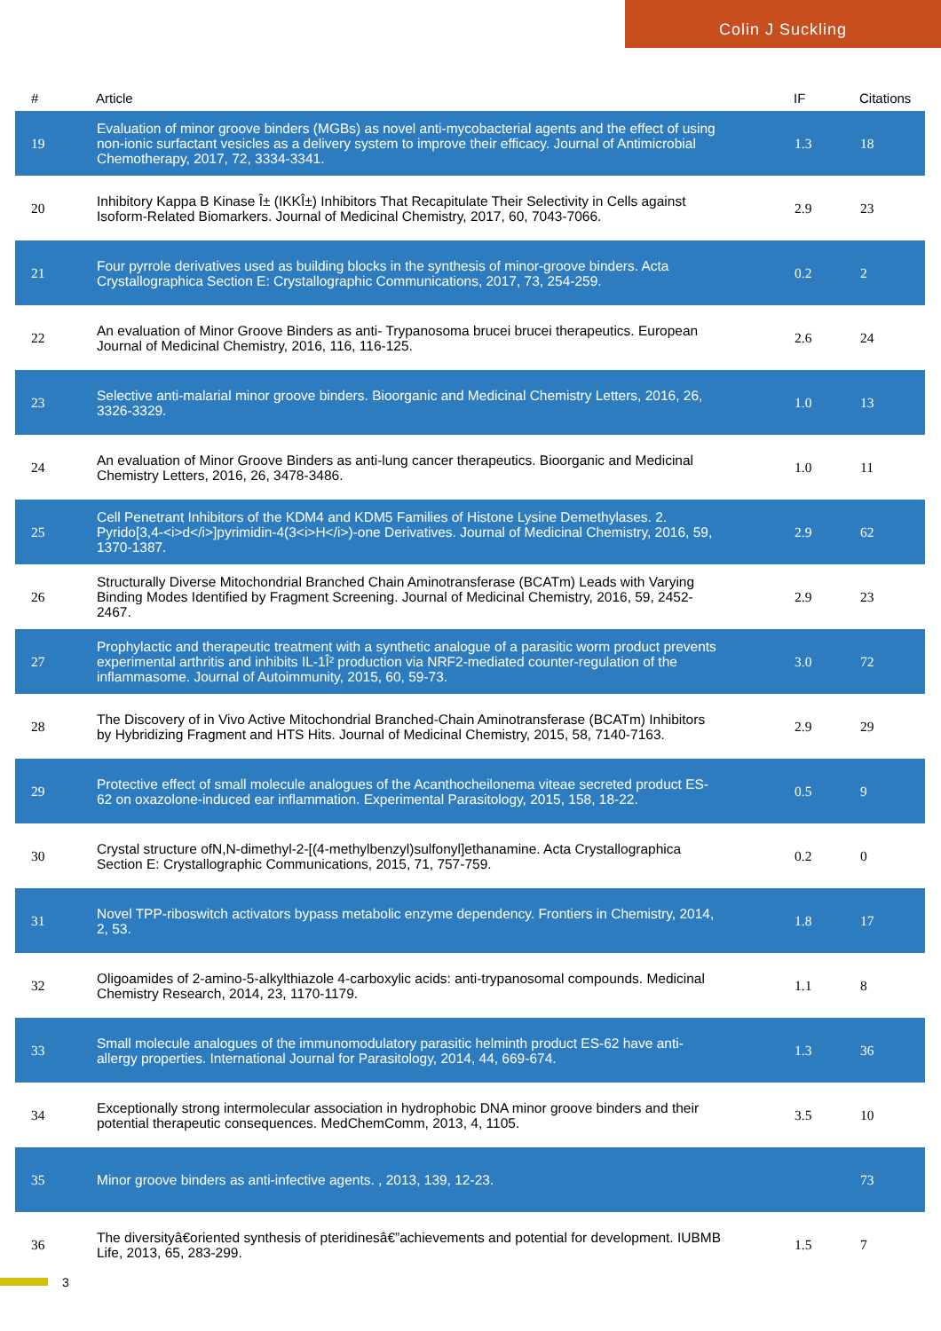Colin J Suckling
| # | Article | IF | Citations |
| --- | --- | --- | --- |
| 19 | Evaluation of minor groove binders (MGBs) as novel anti-mycobacterial agents and the effect of using non-ionic surfactant vesicles as a delivery system to improve their efficacy. Journal of Antimicrobial Chemotherapy, 2017, 72, 3334-3341. | 1.3 | 18 |
| 20 | Inhibitory Kappa B Kinase Î± (IKKÎ±) Inhibitors That Recapitulate Their Selectivity in Cells against Isoform-Related Biomarkers. Journal of Medicinal Chemistry, 2017, 60, 7043-7066. | 2.9 | 23 |
| 21 | Four pyrrole derivatives used as building blocks in the synthesis of minor-groove binders. Acta Crystallographica Section E: Crystallographic Communications, 2017, 73, 254-259. | 0.2 | 2 |
| 22 | An evaluation of Minor Groove Binders as anti- Trypanosoma brucei brucei therapeutics. European Journal of Medicinal Chemistry, 2016, 116, 116-125. | 2.6 | 24 |
| 23 | Selective anti-malarial minor groove binders. Bioorganic and Medicinal Chemistry Letters, 2016, 26, 3326-3329. | 1.0 | 13 |
| 24 | An evaluation of Minor Groove Binders as anti-lung cancer therapeutics. Bioorganic and Medicinal Chemistry Letters, 2016, 26, 3478-3486. | 1.0 | 11 |
| 25 | Cell Penetrant Inhibitors of the KDM4 and KDM5 Families of Histone Lysine Demethylases. 2. Pyrido[3,4-<i>d</i>]pyrimidin-4(3<i>H</i>)-one Derivatives. Journal of Medicinal Chemistry, 2016, 59, 1370-1387. | 2.9 | 62 |
| 26 | Structurally Diverse Mitochondrial Branched Chain Aminotransferase (BCATm) Leads with Varying Binding Modes Identified by Fragment Screening. Journal of Medicinal Chemistry, 2016, 59, 2452-2467. | 2.9 | 23 |
| 27 | Prophylactic and therapeutic treatment with a synthetic analogue of a parasitic worm product prevents experimental arthritis and inhibits IL-1Î² production via NRF2-mediated counter-regulation of the inflammasome. Journal of Autoimmunity, 2015, 60, 59-73. | 3.0 | 72 |
| 28 | The Discovery of in Vivo Active Mitochondrial Branched-Chain Aminotransferase (BCATm) Inhibitors by Hybridizing Fragment and HTS Hits. Journal of Medicinal Chemistry, 2015, 58, 7140-7163. | 2.9 | 29 |
| 29 | Protective effect of small molecule analogues of the Acanthocheilonema viteae secreted product ES-62 on oxazolone-induced ear inflammation. Experimental Parasitology, 2015, 158, 18-22. | 0.5 | 9 |
| 30 | Crystal structure ofN,N-dimethyl-2-[(4-methylbenzyl)sulfonyl]ethanamine. Acta Crystallographica Section E: Crystallographic Communications, 2015, 71, 757-759. | 0.2 | 0 |
| 31 | Novel TPP-riboswitch activators bypass metabolic enzyme dependency. Frontiers in Chemistry, 2014, 2, 53. | 1.8 | 17 |
| 32 | Oligoamides of 2-amino-5-alkylthiazole 4-carboxylic acids: anti-trypanosomal compounds. Medicinal Chemistry Research, 2014, 23, 1170-1179. | 1.1 | 8 |
| 33 | Small molecule analogues of the immunomodulatory parasitic helminth product ES-62 have anti-allergy properties. International Journal for Parasitology, 2014, 44, 669-674. | 1.3 | 36 |
| 34 | Exceptionally strong intermolecular association in hydrophobic DNA minor groove binders and their potential therapeutic consequences. MedChemComm, 2013, 4, 1105. | 3.5 | 10 |
| 35 | Minor groove binders as anti-infective agents. , 2013, 139, 12-23. | | 73 |
| 36 | The diversityâ€oriented synthesis of pteridinesâ€”achievements and potential for development. IUBMB Life, 2013, 65, 283-299. | 1.5 | 7 |
3